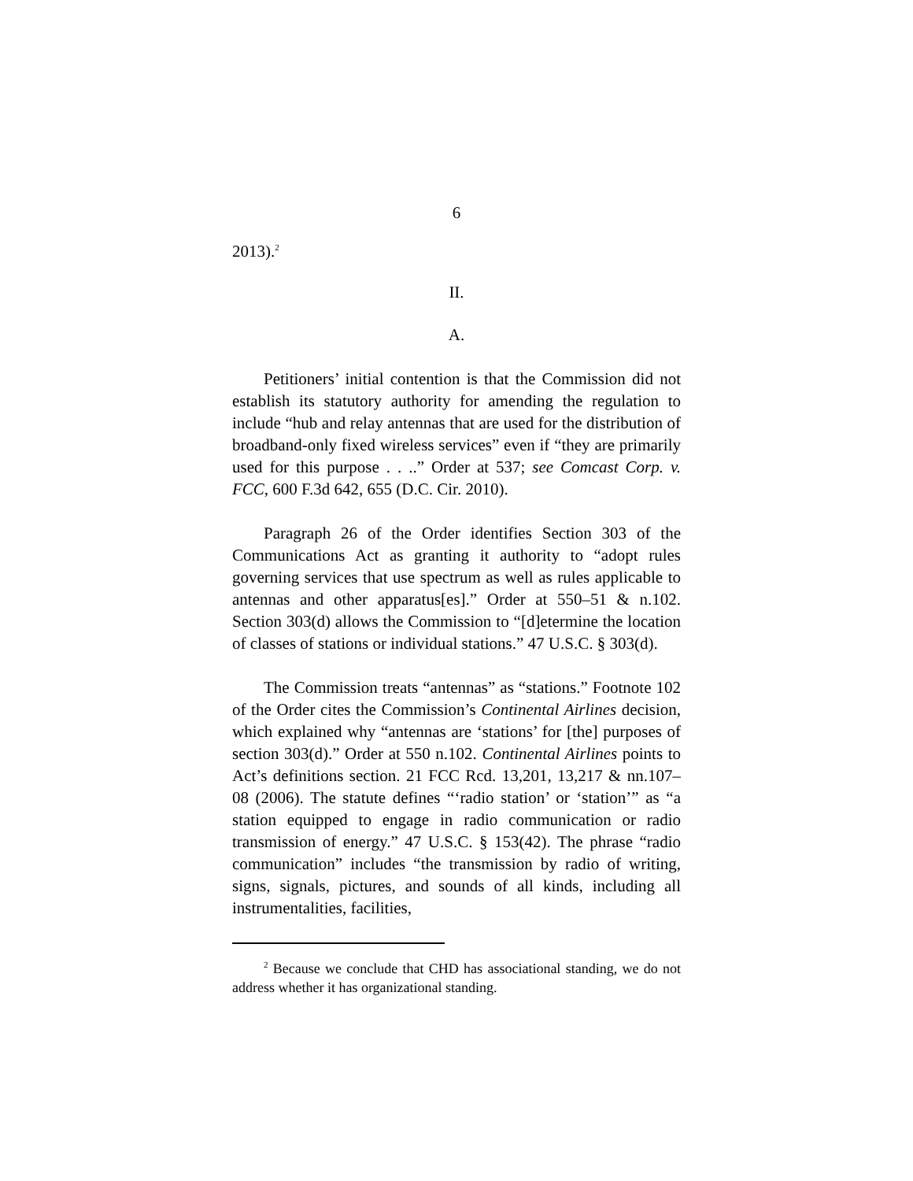6
2013).<sup>2</sup>
II.
A.
Petitioners’ initial contention is that the Commission did not establish its statutory authority for amending the regulation to include “hub and relay antennas that are used for the distribution of broadband-only fixed wireless services” even if “they are primarily used for this purpose . . ..” Order at 537; see Comcast Corp. v. FCC, 600 F.3d 642, 655 (D.C. Cir. 2010).
Paragraph 26 of the Order identifies Section 303 of the Communications Act as granting it authority to “adopt rules governing services that use spectrum as well as rules applicable to antennas and other apparatus[es].” Order at 550–51 & n.102. Section 303(d) allows the Commission to “[d]etermine the location of classes of stations or individual stations.” 47 U.S.C. § 303(d).
The Commission treats “antennas” as “stations.” Footnote 102 of the Order cites the Commission’s Continental Airlines decision, which explained why “antennas are ‘stations’ for [the] purposes of section 303(d).” Order at 550 n.102. Continental Airlines points to Act’s definitions section. 21 FCC Rcd. 13,201, 13,217 & nn.107–08 (2006). The statute defines “‘radio station’ or ‘station’” as “a station equipped to engage in radio communication or radio transmission of energy.” 47 U.S.C. § 153(42). The phrase “radio communication” includes “the transmission by radio of writing, signs, signals, pictures, and sounds of all kinds, including all instrumentalities, facilities,
<sup>2</sup> Because we conclude that CHD has associational standing, we do not address whether it has organizational standing.